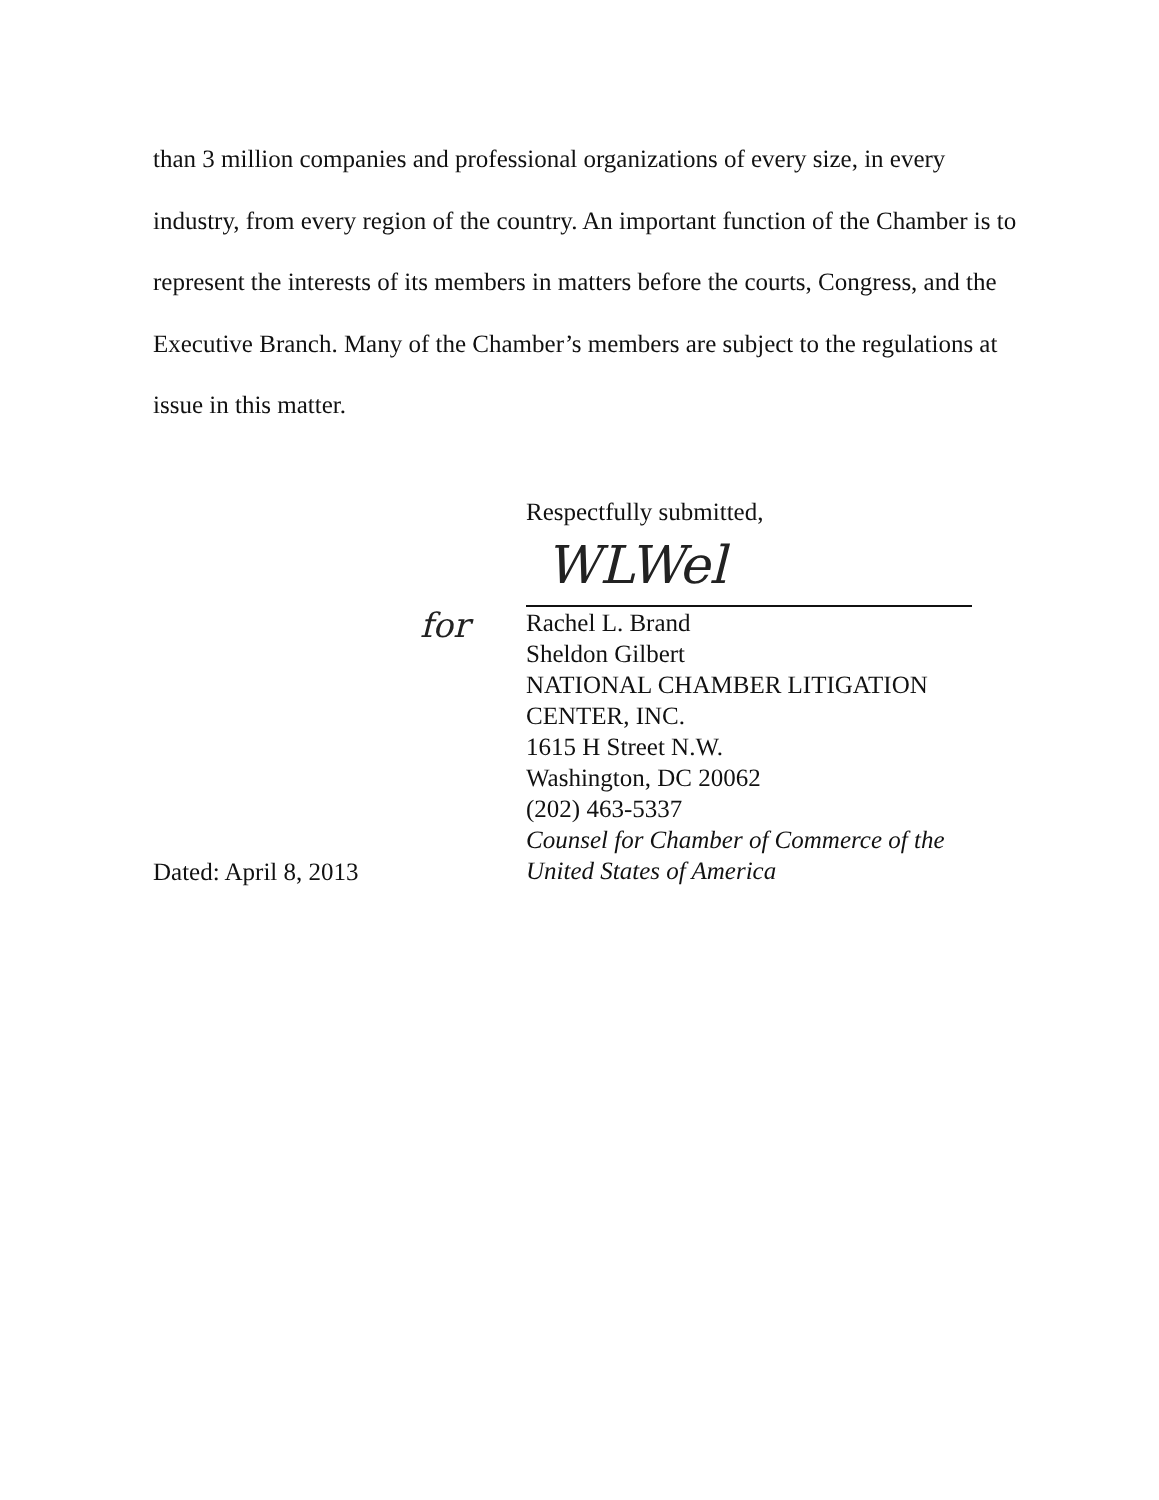than 3 million companies and professional organizations of every size, in every industry, from every region of the country. An important function of the Chamber is to represent the interests of its members in matters before the courts, Congress, and the Executive Branch. Many of the Chamber’s members are subject to the regulations at issue in this matter.
WLWel
for
Respectfully submitted,
Rachel L. Brand
Sheldon Gilbert
NATIONAL CHAMBER LITIGATION
CENTER, INC.
1615 H Street N.W.
Washington, DC 20062
(202) 463-5337
Counsel for Chamber of Commerce of the
United States of America
Dated: April 8, 2013